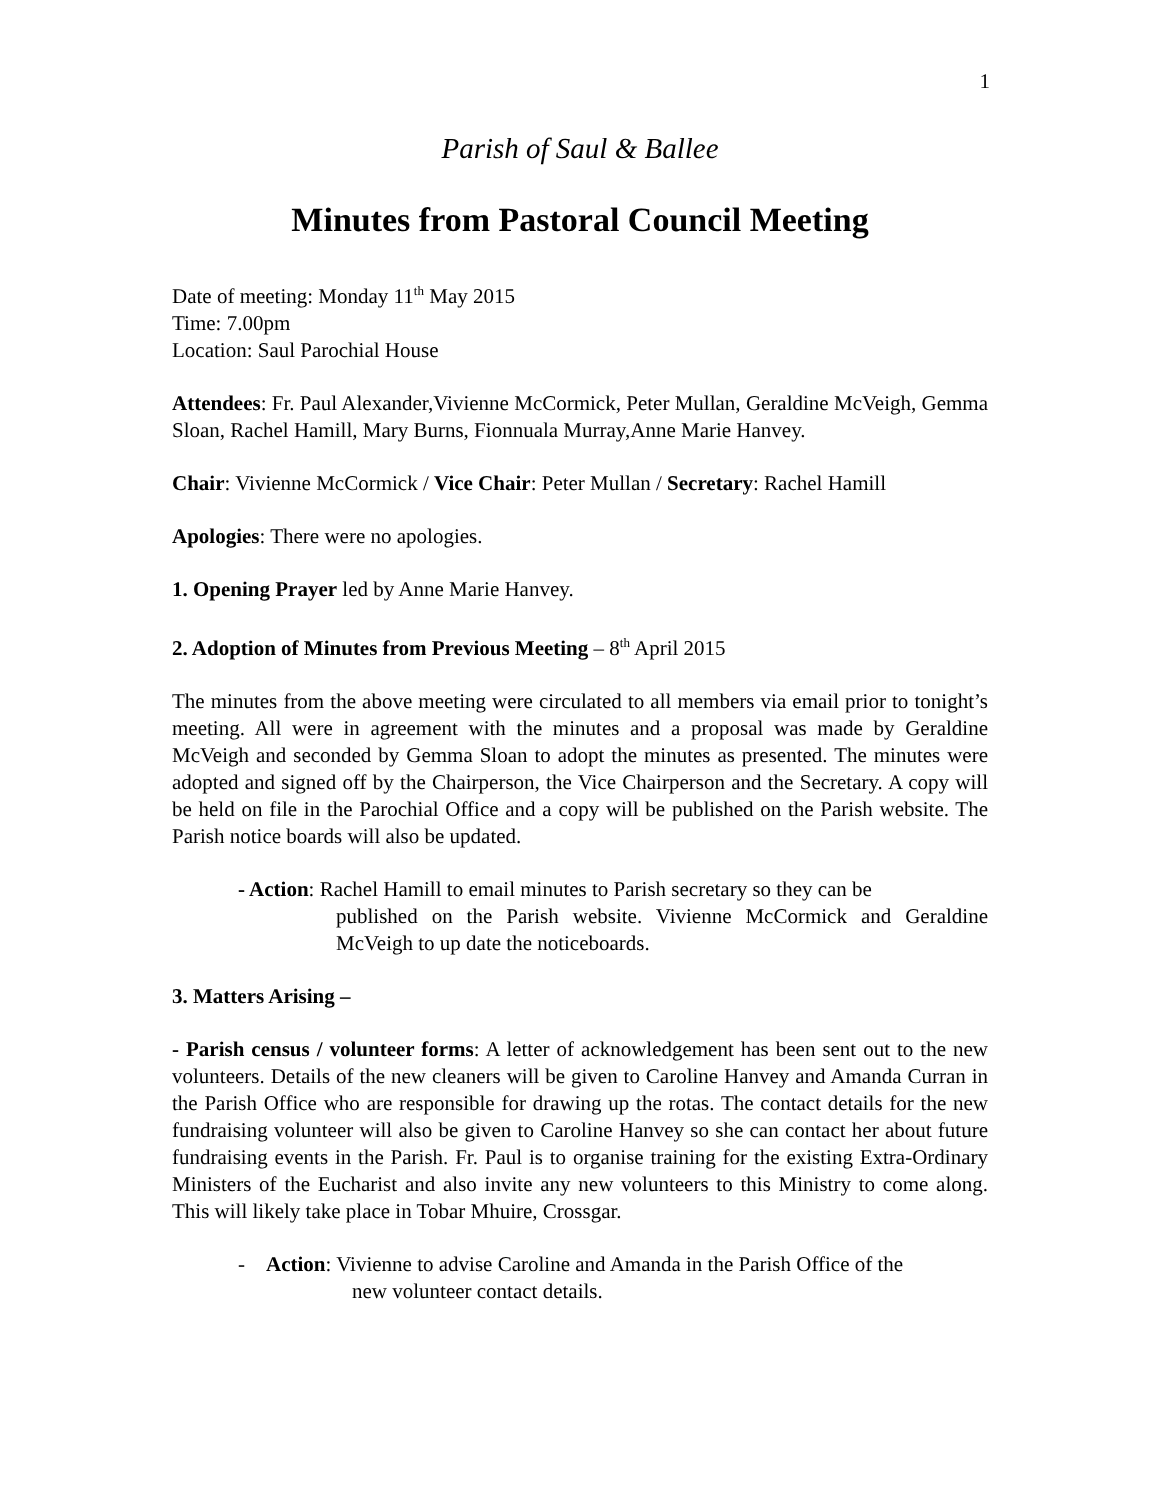1
Parish of Saul & Ballee
Minutes from Pastoral Council Meeting
Date of meeting: Monday 11<sup>th</sup> May 2015
Time: 7.00pm
Location: Saul Parochial House
Attendees: Fr. Paul Alexander,Vivienne McCormick, Peter Mullan, Geraldine McVeigh, Gemma Sloan, Rachel Hamill, Mary Burns, Fionnuala Murray,Anne Marie Hanvey.
Chair: Vivienne McCormick / Vice Chair: Peter Mullan / Secretary: Rachel Hamill
Apologies: There were no apologies.
1. Opening Prayer led by Anne Marie Hanvey.
2. Adoption of Minutes from Previous Meeting – 8<sup>th</sup> April 2015
The minutes from the above meeting were circulated to all members via email prior to tonight’s meeting. All were in agreement with the minutes and a proposal was made by Geraldine McVeigh and seconded by Gemma Sloan to adopt the minutes as presented. The minutes were adopted and signed off by the Chairperson, the Vice Chairperson and the Secretary. A copy will be held on file in the Parochial Office and a copy will be published on the Parish website. The Parish notice boards will also be updated.
- Action: Rachel Hamill to email minutes to Parish secretary so they can be
published on the Parish website. Vivienne McCormick and Geraldine McVeigh to up date the noticeboards.
3. Matters Arising –
- Parish census / volunteer forms: A letter of acknowledgement has been sent out to the new volunteers. Details of the new cleaners will be given to Caroline Hanvey and Amanda Curran in the Parish Office who are responsible for drawing up the rotas. The contact details for the new fundraising volunteer will also be given to Caroline Hanvey so she can contact her about future fundraising events in the Parish. Fr. Paul is to organise training for the existing Extra-Ordinary Ministers of the Eucharist and also invite any new volunteers to this Ministry to come along. This will likely take place in Tobar Mhuire, Crossgar.
- Action: Vivienne to advise Caroline and Amanda in the Parish Office of the
new volunteer contact details.